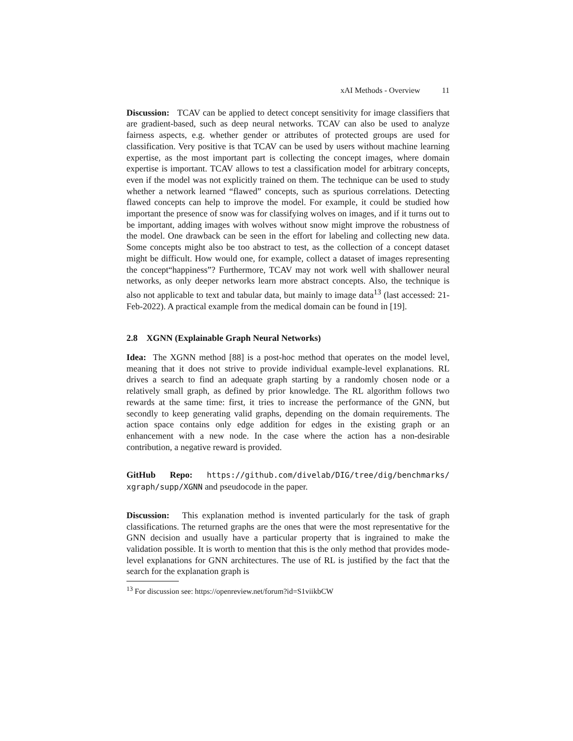xAI Methods - Overview 11
Discussion: TCAV can be applied to detect concept sensitivity for image classifiers that are gradient-based, such as deep neural networks. TCAV can also be used to analyze fairness aspects, e.g. whether gender or attributes of protected groups are used for classification. Very positive is that TCAV can be used by users without machine learning expertise, as the most important part is collecting the concept images, where domain expertise is important. TCAV allows to test a classification model for arbitrary concepts, even if the model was not explicitly trained on them. The technique can be used to study whether a network learned “flawed” concepts, such as spurious correlations. Detecting flawed concepts can help to improve the model. For example, it could be studied how important the presence of snow was for classifying wolves on images, and if it turns out to be important, adding images with wolves without snow might improve the robustness of the model. One drawback can be seen in the effort for labeling and collecting new data. Some concepts might also be too abstract to test, as the collection of a concept dataset might be difficult. How would one, for example, collect a dataset of images representing the concept“happiness”? Furthermore, TCAV may not work well with shallower neural networks, as only deeper networks learn more abstract concepts. Also, the technique is also not applicable to text and tabular data, but mainly to image data<sup>13</sup> (last accessed: 21-Feb-2022). A practical example from the medical domain can be found in [19].
2.8 XGNN (Explainable Graph Neural Networks)
Idea: The XGNN method [88] is a post-hoc method that operates on the model level, meaning that it does not strive to provide individual example-level explanations. RL drives a search to find an adequate graph starting by a randomly chosen node or a relatively small graph, as defined by prior knowledge. The RL algorithm follows two rewards at the same time: first, it tries to increase the performance of the GNN, but secondly to keep generating valid graphs, depending on the domain requirements. The action space contains only edge addition for edges in the existing graph or an enhancement with a new node. In the case where the action has a non-desirable contribution, a negative reward is provided.
GitHub Repo: https://github.com/divelab/DIG/tree/dig/benchmarks/ xgraph/supp/XGNN and pseudocode in the paper.
Discussion: This explanation method is invented particularly for the task of graph classifications. The returned graphs are the ones that were the most representative for the GNN decision and usually have a particular property that is ingrained to make the validation possible. It is worth to mention that this is the only method that provides mode-level explanations for GNN architectures. The use of RL is justified by the fact that the search for the explanation graph is
<sup>13</sup> For discussion see: https://openreview.net/forum?id=S1viikbCW